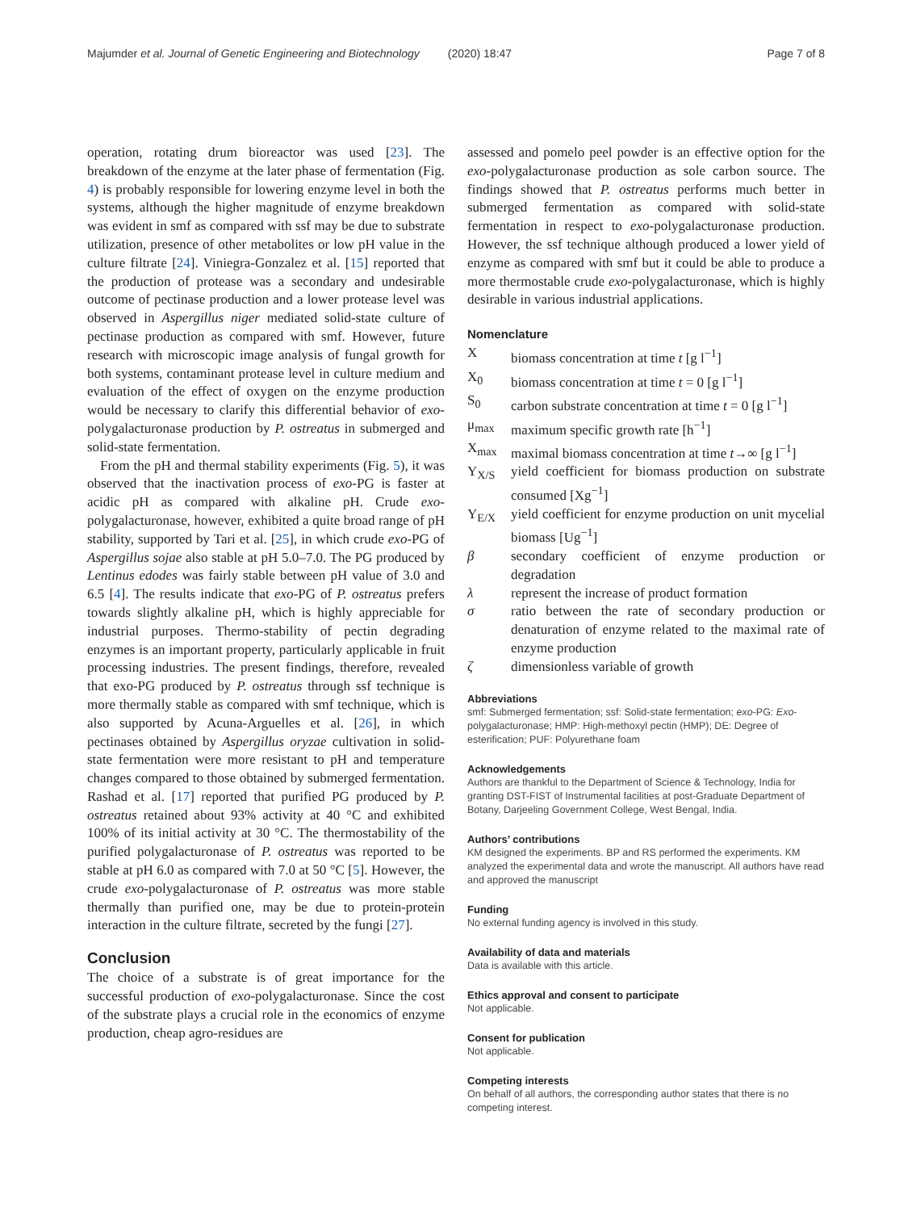Majumder et al. Journal of Genetic Engineering and Biotechnology (2020) 18:47 Page 7 of 8
operation, rotating drum bioreactor was used [23]. The breakdown of the enzyme at the later phase of fermentation (Fig. 4) is probably responsible for lowering enzyme level in both the systems, although the higher magnitude of enzyme breakdown was evident in smf as compared with ssf may be due to substrate utilization, presence of other metabolites or low pH value in the culture filtrate [24]. Viniegra-Gonzalez et al. [15] reported that the production of protease was a secondary and undesirable outcome of pectinase production and a lower protease level was observed in Aspergillus niger mediated solid-state culture of pectinase production as compared with smf. However, future research with microscopic image analysis of fungal growth for both systems, contaminant protease level in culture medium and evaluation of the effect of oxygen on the enzyme production would be necessary to clarify this differential behavior of exo-polygalacturonase production by P. ostreatus in submerged and solid-state fermentation.
From the pH and thermal stability experiments (Fig. 5), it was observed that the inactivation process of exo-PG is faster at acidic pH as compared with alkaline pH. Crude exo-polygalacturonase, however, exhibited a quite broad range of pH stability, supported by Tari et al. [25], in which crude exo-PG of Aspergillus sojae also stable at pH 5.0–7.0. The PG produced by Lentinus edodes was fairly stable between pH value of 3.0 and 6.5 [4]. The results indicate that exo-PG of P. ostreatus prefers towards slightly alkaline pH, which is highly appreciable for industrial purposes. Thermo-stability of pectin degrading enzymes is an important property, particularly applicable in fruit processing industries. The present findings, therefore, revealed that exo-PG produced by P. ostreatus through ssf technique is more thermally stable as compared with smf technique, which is also supported by Acuna-Arguelles et al. [26], in which pectinases obtained by Aspergillus oryzae cultivation in solid-state fermentation were more resistant to pH and temperature changes compared to those obtained by submerged fermentation. Rashad et al. [17] reported that purified PG produced by P. ostreatus retained about 93% activity at 40 °C and exhibited 100% of its initial activity at 30 °C. The thermostability of the purified polygalacturonase of P. ostreatus was reported to be stable at pH 6.0 as compared with 7.0 at 50 °C [5]. However, the crude exo-polygalacturonase of P. ostreatus was more stable thermally than purified one, may be due to protein-protein interaction in the culture filtrate, secreted by the fungi [27].
Conclusion
The choice of a substrate is of great importance for the successful production of exo-polygalacturonase. Since the cost of the substrate plays a crucial role in the economics of enzyme production, cheap agro-residues are
assessed and pomelo peel powder is an effective option for the exo-polygalacturonase production as sole carbon source. The findings showed that P. ostreatus performs much better in submerged fermentation as compared with solid-state fermentation in respect to exo-polygalacturonase production. However, the ssf technique although produced a lower yield of enzyme as compared with smf but it could be able to produce a more thermostable crude exo-polygalacturonase, which is highly desirable in various industrial applications.
Nomenclature
X
biomass concentration at time t [g l<sup>−1</sup>]
X<sub>0</sub>
biomass concentration at time t = 0 [g l<sup>−1</sup>]
S<sub>0</sub>
carbon substrate concentration at time t = 0 [g l<sup>−1</sup>]
μ<sub>max</sub>
maximum specific growth rate [h<sup>−1</sup>]
X<sub>max</sub>
maximal biomass concentration at time t→∞ [g l<sup>−1</sup>]
Y<sub>X/S</sub>
yield coefficient for biomass production on substrate consumed [Xg<sup>−1</sup>]
Y<sub>E/X</sub>
yield coefficient for enzyme production on unit mycelial biomass [Ug<sup>−1</sup>]
β
secondary coefficient of enzyme production or degradation
λ
represent the increase of product formation
σ
ratio between the rate of secondary production or denaturation of enzyme related to the maximal rate of enzyme production
ζ
dimensionless variable of growth
Abbreviations
smf: Submerged fermentation; ssf: Solid-state fermentation; exo-PG: Exo-polygalacturonase; HMP: High-methoxyl pectin (HMP); DE: Degree of esterification; PUF: Polyurethane foam
Acknowledgements
Authors are thankful to the Department of Science & Technology, India for granting DST-FIST of Instrumental facilities at post-Graduate Department of Botany, Darjeeling Government College, West Bengal, India.
Authors’ contributions
KM designed the experiments. BP and RS performed the experiments. KM analyzed the experimental data and wrote the manuscript. All authors have read and approved the manuscript
Funding
No external funding agency is involved in this study.
Availability of data and materials
Data is available with this article.
Ethics approval and consent to participate
Not applicable.
Consent for publication
Not applicable.
Competing interests
On behalf of all authors, the corresponding author states that there is no competing interest.